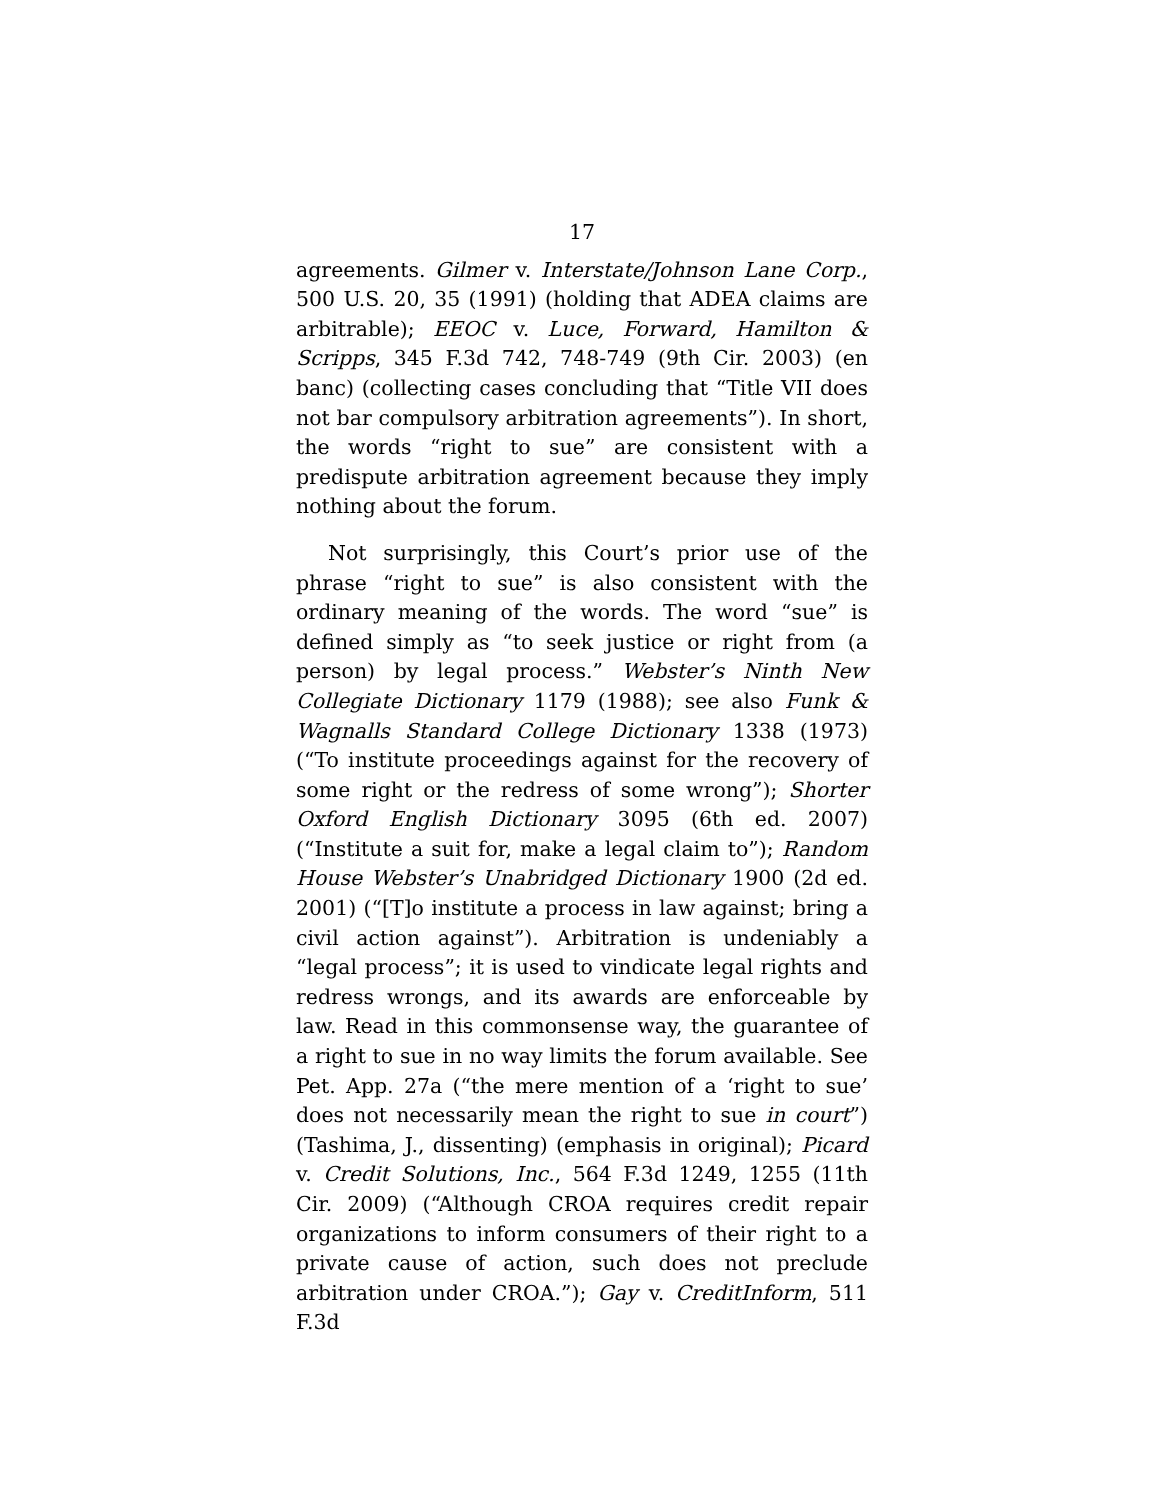17
agreements. Gilmer v. Interstate/Johnson Lane Corp., 500 U.S. 20, 35 (1991) (holding that ADEA claims are arbitrable); EEOC v. Luce, Forward, Hamilton & Scripps, 345 F.3d 742, 748-749 (9th Cir. 2003) (en banc) (collecting cases concluding that “Title VII does not bar compulsory arbitration agreements”). In short, the words “right to sue” are consistent with a predispute arbitration agreement because they imply nothing about the forum.
Not surprisingly, this Court’s prior use of the phrase “right to sue” is also consistent with the ordinary meaning of the words. The word “sue” is defined simply as “to seek justice or right from (a person) by legal process.” Webster’s Ninth New Collegiate Dictionary 1179 (1988); see also Funk & Wagnalls Standard College Dictionary 1338 (1973) (“To institute proceedings against for the recovery of some right or the redress of some wrong”); Shorter Oxford English Dictionary 3095 (6th ed. 2007) (“Institute a suit for, make a legal claim to”); Random House Webster’s Unabridged Dictionary 1900 (2d ed. 2001) (“[T]o institute a process in law against; bring a civil action against”). Arbitration is undeniably a “legal process”; it is used to vindicate legal rights and redress wrongs, and its awards are enforceable by law. Read in this commonsense way, the guarantee of a right to sue in no way limits the forum available. See Pet. App. 27a (“the mere mention of a ‘right to sue’ does not necessarily mean the right to sue in court”) (Tashima, J., dissenting) (emphasis in original); Picard v. Credit Solutions, Inc., 564 F.3d 1249, 1255 (11th Cir. 2009) (“Although CROA requires credit repair organizations to inform consumers of their right to a private cause of action, such does not preclude arbitration under CROA.”); Gay v. CreditInform, 511 F.3d